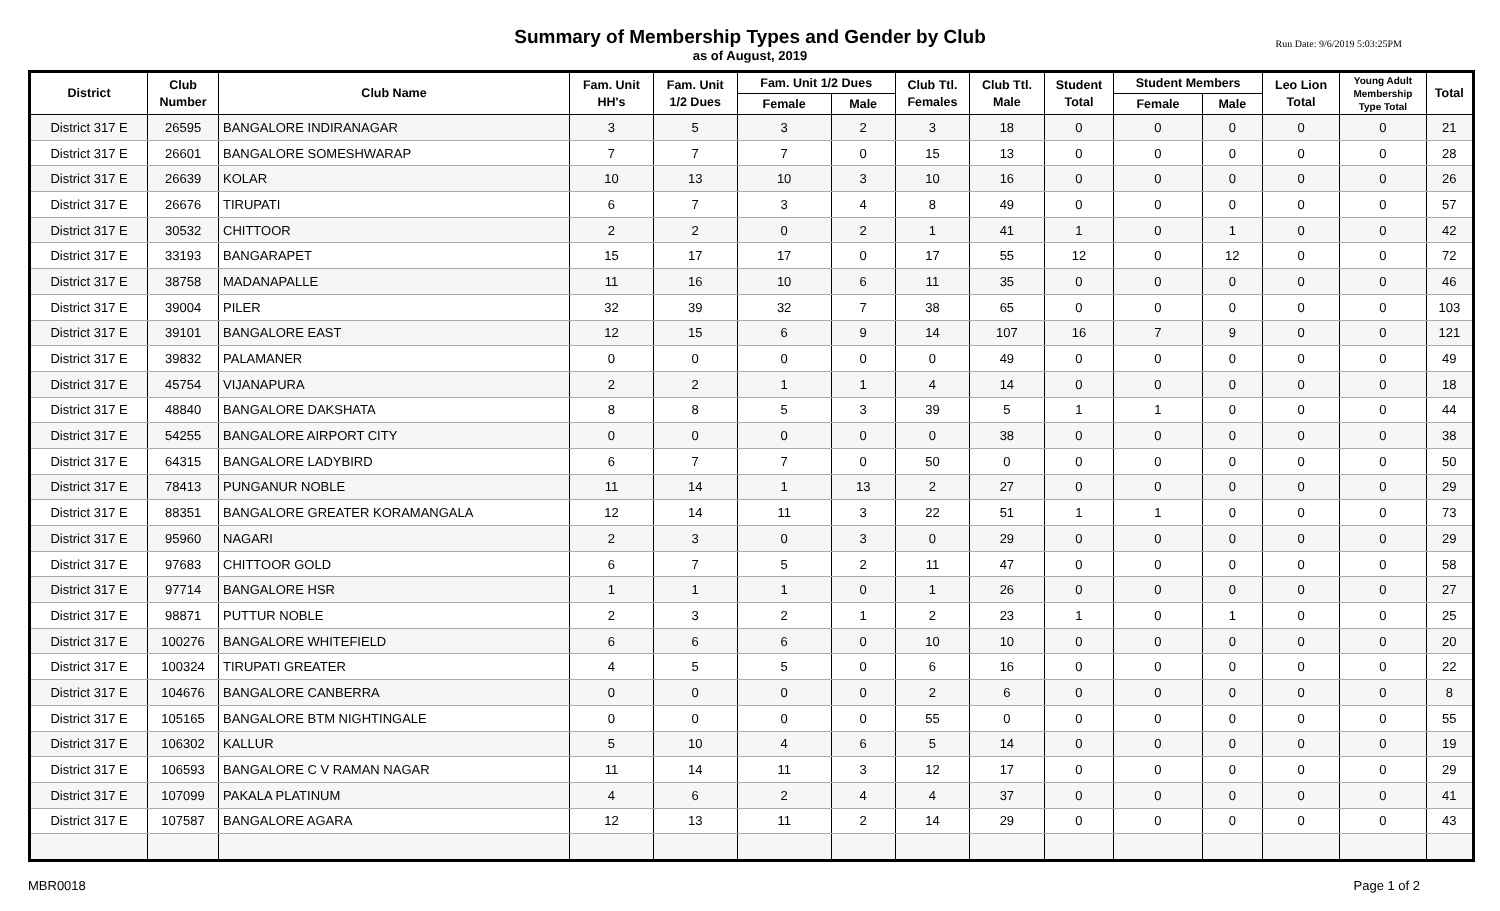Summary of Membership Types and Gender by Club
as of August, 2019
Run Date: 9/6/2019 5:03:25PM
| District | Club Number | Club Name | Fam. Unit HH's | Fam. Unit 1/2 Dues | Fam. Unit 1/2 Dues | | Club Ttl. Females | Club Ttl. Male | Student Total | Student Members | | Leo Lion Total | Young Adult Membership Type Total | Total |
| --- | --- | --- | --- | --- | --- | --- | --- | --- | --- | --- | --- | --- | --- | --- |
| | | | | | Female | Male | | | | Female | Male | | | |
| District 317 E | 26595 | BANGALORE INDIRANAGAR | 3 | 5 | 3 | 2 | 3 | 18 | 0 | 0 | 0 | 0 | 0 | 21 |
| District 317 E | 26601 | BANGALORE SOMESHWARAP | 7 | 7 | 7 | 0 | 15 | 13 | 0 | 0 | 0 | 0 | 0 | 28 |
| District 317 E | 26639 | KOLAR | 10 | 13 | 10 | 3 | 10 | 16 | 0 | 0 | 0 | 0 | 0 | 26 |
| District 317 E | 26676 | TIRUPATI | 6 | 7 | 3 | 4 | 8 | 49 | 0 | 0 | 0 | 0 | 0 | 57 |
| District 317 E | 30532 | CHITTOOR | 2 | 2 | 0 | 2 | 1 | 41 | 1 | 0 | 1 | 0 | 0 | 42 |
| District 317 E | 33193 | BANGARAPET | 15 | 17 | 17 | 0 | 17 | 55 | 12 | 0 | 12 | 0 | 0 | 72 |
| District 317 E | 38758 | MADANAPALLE | 11 | 16 | 10 | 6 | 11 | 35 | 0 | 0 | 0 | 0 | 0 | 46 |
| District 317 E | 39004 | PILER | 32 | 39 | 32 | 7 | 38 | 65 | 0 | 0 | 0 | 0 | 0 | 103 |
| District 317 E | 39101 | BANGALORE EAST | 12 | 15 | 6 | 9 | 14 | 107 | 16 | 7 | 9 | 0 | 0 | 121 |
| District 317 E | 39832 | PALAMANER | 0 | 0 | 0 | 0 | 0 | 49 | 0 | 0 | 0 | 0 | 0 | 49 |
| District 317 E | 45754 | VIJANAPURA | 2 | 2 | 1 | 1 | 4 | 14 | 0 | 0 | 0 | 0 | 0 | 18 |
| District 317 E | 48840 | BANGALORE DAKSHATA | 8 | 8 | 5 | 3 | 39 | 5 | 1 | 1 | 0 | 0 | 0 | 44 |
| District 317 E | 54255 | BANGALORE AIRPORT CITY | 0 | 0 | 0 | 0 | 0 | 38 | 0 | 0 | 0 | 0 | 0 | 38 |
| District 317 E | 64315 | BANGALORE LADYBIRD | 6 | 7 | 7 | 0 | 50 | 0 | 0 | 0 | 0 | 0 | 0 | 50 |
| District 317 E | 78413 | PUNGANUR NOBLE | 11 | 14 | 1 | 13 | 2 | 27 | 0 | 0 | 0 | 0 | 0 | 29 |
| District 317 E | 88351 | BANGALORE GREATER KORAMANGALA | 12 | 14 | 11 | 3 | 22 | 51 | 1 | 1 | 0 | 0 | 0 | 73 |
| District 317 E | 95960 | NAGARI | 2 | 3 | 0 | 3 | 0 | 29 | 0 | 0 | 0 | 0 | 0 | 29 |
| District 317 E | 97683 | CHITTOOR GOLD | 6 | 7 | 5 | 2 | 11 | 47 | 0 | 0 | 0 | 0 | 0 | 58 |
| District 317 E | 97714 | BANGALORE HSR | 1 | 1 | 1 | 0 | 1 | 26 | 0 | 0 | 0 | 0 | 0 | 27 |
| District 317 E | 98871 | PUTTUR NOBLE | 2 | 3 | 2 | 1 | 2 | 23 | 1 | 0 | 1 | 0 | 0 | 25 |
| District 317 E | 100276 | BANGALORE WHITEFIELD | 6 | 6 | 6 | 0 | 10 | 10 | 0 | 0 | 0 | 0 | 0 | 20 |
| District 317 E | 100324 | TIRUPATI GREATER | 4 | 5 | 5 | 0 | 6 | 16 | 0 | 0 | 0 | 0 | 0 | 22 |
| District 317 E | 104676 | BANGALORE CANBERRA | 0 | 0 | 0 | 0 | 2 | 6 | 0 | 0 | 0 | 0 | 0 | 8 |
| District 317 E | 105165 | BANGALORE BTM NIGHTINGALE | 0 | 0 | 0 | 0 | 55 | 0 | 0 | 0 | 0 | 0 | 0 | 55 |
| District 317 E | 106302 | KALLUR | 5 | 10 | 4 | 6 | 5 | 14 | 0 | 0 | 0 | 0 | 0 | 19 |
| District 317 E | 106593 | BANGALORE C V RAMAN NAGAR | 11 | 14 | 11 | 3 | 12 | 17 | 0 | 0 | 0 | 0 | 0 | 29 |
| District 317 E | 107099 | PAKALA PLATINUM | 4 | 6 | 2 | 4 | 4 | 37 | 0 | 0 | 0 | 0 | 0 | 41 |
| District 317 E | 107587 | BANGALORE AGARA | 12 | 13 | 11 | 2 | 14 | 29 | 0 | 0 | 0 | 0 | 0 | 43 |
MBR0018 Page 1 of 2